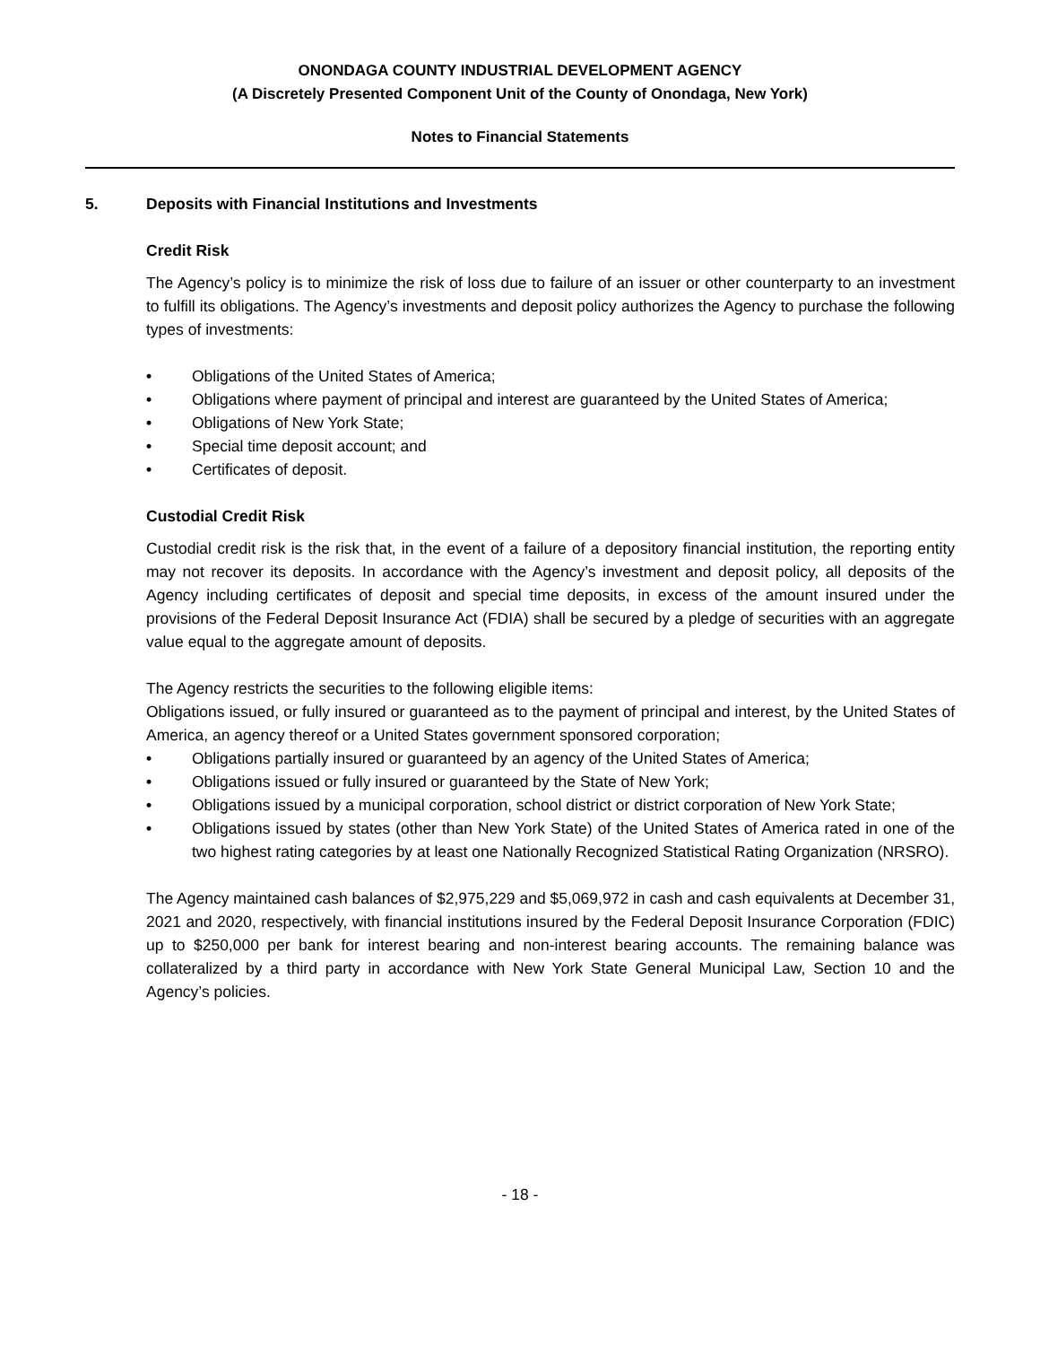ONONDAGA COUNTY INDUSTRIAL DEVELOPMENT AGENCY
(A Discretely Presented Component Unit of the County of Onondaga, New York)
Notes to Financial Statements
5. Deposits with Financial Institutions and Investments
Credit Risk
The Agency’s policy is to minimize the risk of loss due to failure of an issuer or other counterparty to an investment to fulfill its obligations. The Agency’s investments and deposit policy authorizes the Agency to purchase the following types of investments:
• Obligations of the United States of America;
• Obligations where payment of principal and interest are guaranteed by the United States of America;
• Obligations of New York State;
• Special time deposit account; and
• Certificates of deposit.
Custodial Credit Risk
Custodial credit risk is the risk that, in the event of a failure of a depository financial institution, the reporting entity may not recover its deposits. In accordance with the Agency’s investment and deposit policy, all deposits of the Agency including certificates of deposit and special time deposits, in excess of the amount insured under the provisions of the Federal Deposit Insurance Act (FDIA) shall be secured by a pledge of securities with an aggregate value equal to the aggregate amount of deposits.
The Agency restricts the securities to the following eligible items:
Obligations issued, or fully insured or guaranteed as to the payment of principal and interest, by the United States of America, an agency thereof or a United States government sponsored corporation;
• Obligations partially insured or guaranteed by an agency of the United States of America;
• Obligations issued or fully insured or guaranteed by the State of New York;
• Obligations issued by a municipal corporation, school district or district corporation of New York State;
• Obligations issued by states (other than New York State) of the United States of America rated in one of the two highest rating categories by at least one Nationally Recognized Statistical Rating Organization (NRSRO).
The Agency maintained cash balances of $2,975,229 and $5,069,972 in cash and cash equivalents at December 31, 2021 and 2020, respectively, with financial institutions insured by the Federal Deposit Insurance Corporation (FDIC) up to $250,000 per bank for interest bearing and non-interest bearing accounts. The remaining balance was collateralized by a third party in accordance with New York State General Municipal Law, Section 10 and the Agency’s policies.
- 18 -